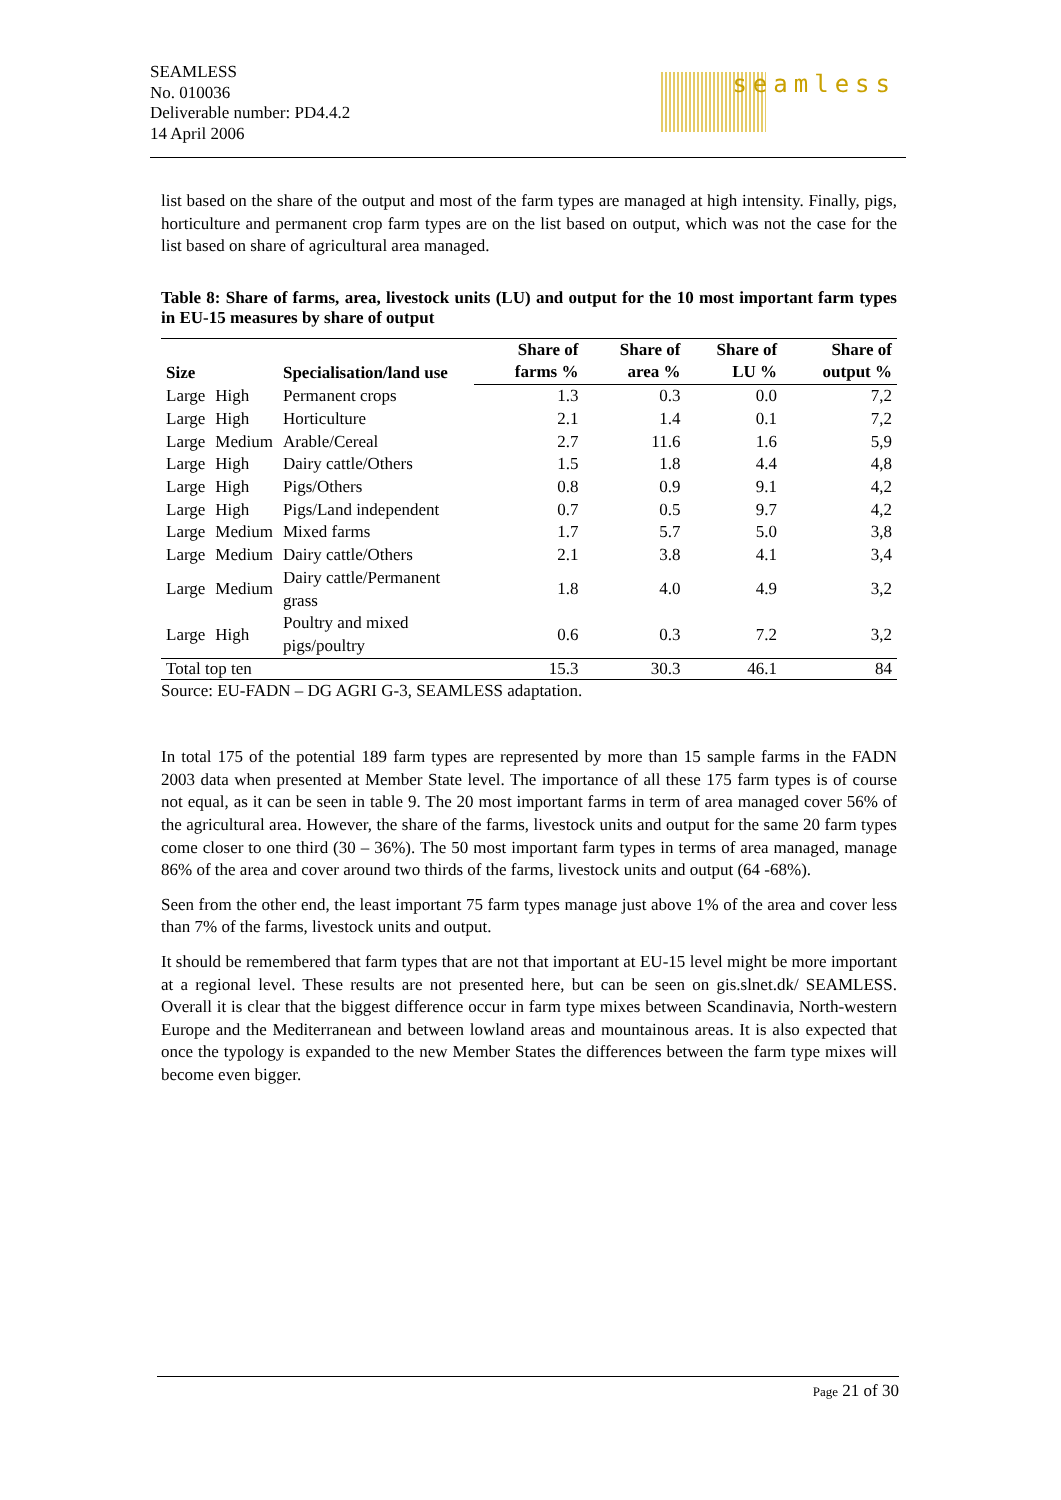SEAMLESS
No. 010036
Deliverable number: PD4.4.2
14 April 2006
seamless
list based on the share of the output and most of the farm types are managed at high intensity. Finally, pigs, horticulture and permanent crop farm types are on the list based on output, which was not the case for the list based on share of agricultural area managed.
Table 8: Share of farms, area, livestock units (LU) and output for the 10 most important farm types in EU-15 measures by share of output
| Size | | Specialisation/land use | Share of farms % | Share of area % | Share of LU % | Share of output % |
| --- | --- | --- | --- | --- | --- | --- |
| Large | High | Permanent crops | 1.3 | 0.3 | 0.0 | 7,2 |
| Large | High | Horticulture | 2.1 | 1.4 | 0.1 | 7,2 |
| Large | Medium | Arable/Cereal | 2.7 | 11.6 | 1.6 | 5,9 |
| Large | High | Dairy cattle/Others | 1.5 | 1.8 | 4.4 | 4,8 |
| Large | High | Pigs/Others | 0.8 | 0.9 | 9.1 | 4,2 |
| Large | High | Pigs/Land independent | 0.7 | 0.5 | 9.7 | 4,2 |
| Large | Medium | Mixed farms | 1.7 | 5.7 | 5.0 | 3,8 |
| Large | Medium | Dairy cattle/Others | 2.1 | 3.8 | 4.1 | 3,4 |
| Large | Medium | Dairy cattle/Permanent grass | 1.8 | 4.0 | 4.9 | 3,2 |
| Large | High | Poultry and mixed pigs/poultry | 0.6 | 0.3 | 7.2 | 3,2 |
| Total top ten | | | 15.3 | 30.3 | 46.1 | 84 |
Source: EU-FADN – DG AGRI G-3, SEAMLESS adaptation.
In total 175 of the potential 189 farm types are represented by more than 15 sample farms in the FADN 2003 data when presented at Member State level. The importance of all these 175 farm types is of course not equal, as it can be seen in table 9. The 20 most important farms in term of area managed cover 56% of the agricultural area. However, the share of the farms, livestock units and output for the same 20 farm types come closer to one third (30 – 36%). The 50 most important farm types in terms of area managed, manage 86% of the area and cover around two thirds of the farms, livestock units and output (64 -68%).
Seen from the other end, the least important 75 farm types manage just above 1% of the area and cover less than 7% of the farms, livestock units and output.
It should be remembered that farm types that are not that important at EU-15 level might be more important at a regional level. These results are not presented here, but can be seen on gis.slnet.dk/ SEAMLESS. Overall it is clear that the biggest difference occur in farm type mixes between Scandinavia, North-western Europe and the Mediterranean and between lowland areas and mountainous areas. It is also expected that once the typology is expanded to the new Member States the differences between the farm type mixes will become even bigger.
Page 21 of 30